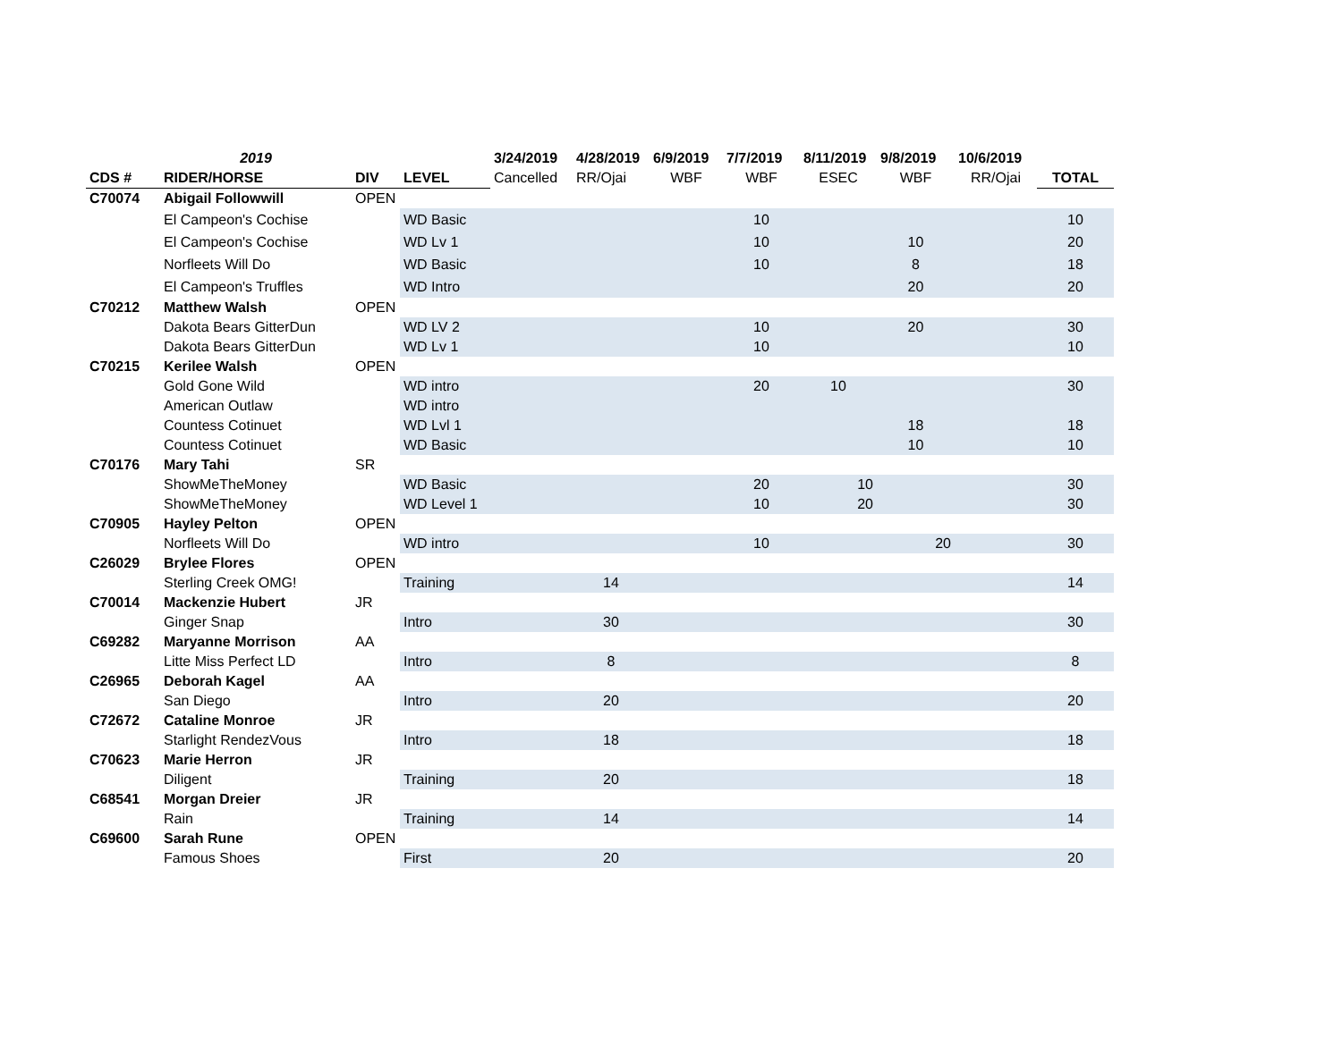| | 2019 | | | 3/24/2019 | 4/28/2019 | 6/9/2019 | 7/7/2019 | 8/11/2019 | 9/8/2019 | 10/6/2019 | |
| --- | --- | --- | --- | --- | --- | --- | --- | --- | --- | --- | --- |
| CDS # | RIDER/HORSE | DIV | LEVEL | Cancelled | RR/Ojai | WBF | WBF | ESEC | WBF | RR/Ojai | TOTAL |
| C70074 | Abigail Followwill | OPEN | | | | | | | | | |
| | El Campeon's Cochise | | WD Basic | | | | 10 | | | | 10 |
| | El Campeon's Cochise | | WD Lv 1 | | | | 10 | | 10 | | 20 |
| | Norfleets Will Do | | WD Basic | | | | 10 | | 8 | | 18 |
| | El Campeon's Truffles | | WD Intro | | | | | | 20 | | 20 |
| C70212 | Matthew Walsh | OPEN | | | | | | | | | |
| | Dakota Bears GitterDun | | WD LV 2 | | | | 10 | | 20 | | 30 |
| | Dakota Bears GitterDun | | WD Lv 1 | | | | 10 | | | | 10 |
| C70215 | Kerilee Walsh | OPEN | | | | | | | | | |
| | Gold Gone Wild | | WD intro | | | | 20 | 10 | | | 30 |
| | American Outlaw | | WD intro | | | | | | | | |
| | Countess Cotinuet | | WD Lvl 1 | | | | | | 18 | | 18 |
| | Countess Cotinuet | | WD Basic | | | | | | 10 | | 10 |
| C70176 | Mary Tahi | SR | | | | | | | | | |
| | ShowMeTheMoney | | WD Basic | | | | 20 | 10 | | | 30 |
| | ShowMeTheMoney | | WD Level 1 | | | | 10 | 20 | | | 30 |
| C70905 | Hayley Pelton | OPEN | | | | | | | | | |
| | Norfleets Will Do | | WD intro | | | | 10 | | 20 | | 30 |
| C26029 | Brylee Flores | OPEN | | | | | | | | | |
| | Sterling Creek OMG! | | Training | | 14 | | | | | | 14 |
| C70014 | Mackenzie Hubert | JR | | | | | | | | | |
| | Ginger Snap | | Intro | | 30 | | | | | | 30 |
| C69282 | Maryanne Morrison | AA | | | | | | | | | |
| | Litte Miss Perfect LD | | Intro | | 8 | | | | | | 8 |
| C26965 | Deborah Kagel | AA | | | | | | | | | |
| | San Diego | | Intro | | 20 | | | | | | 20 |
| C72672 | Cataline Monroe | JR | | | | | | | | | |
| | Starlight RendezVous | | Intro | | 18 | | | | | | 18 |
| C70623 | Marie Herron | JR | | | | | | | | | |
| | Diligent | | Training | | 20 | | | | | | 18 |
| C68541 | Morgan Dreier | JR | | | | | | | | | |
| | Rain | | Training | | 14 | | | | | | 14 |
| C69600 | Sarah Rune | OPEN | | | | | | | | | |
| | Famous Shoes | | First | | 20 | | | | | | 20 |